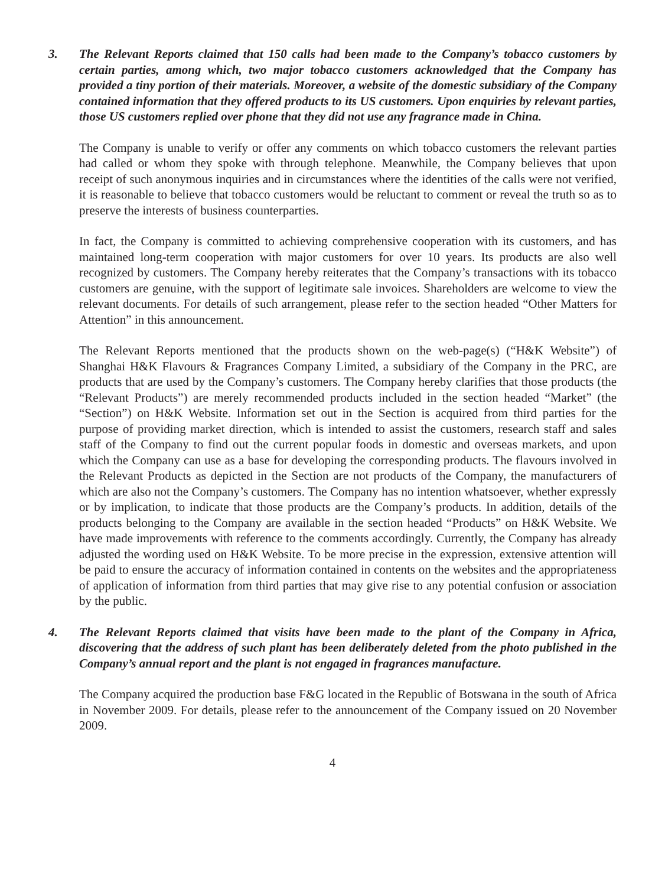3. The Relevant Reports claimed that 150 calls had been made to the Company’s tobacco customers by certain parties, among which, two major tobacco customers acknowledged that the Company has provided a tiny portion of their materials. Moreover, a website of the domestic subsidiary of the Company contained information that they offered products to its US customers. Upon enquiries by relevant parties, those US customers replied over phone that they did not use any fragrance made in China.
The Company is unable to verify or offer any comments on which tobacco customers the relevant parties had called or whom they spoke with through telephone. Meanwhile, the Company believes that upon receipt of such anonymous inquiries and in circumstances where the identities of the calls were not verified, it is reasonable to believe that tobacco customers would be reluctant to comment or reveal the truth so as to preserve the interests of business counterparties.
In fact, the Company is committed to achieving comprehensive cooperation with its customers, and has maintained long-term cooperation with major customers for over 10 years. Its products are also well recognized by customers. The Company hereby reiterates that the Company’s transactions with its tobacco customers are genuine, with the support of legitimate sale invoices. Shareholders are welcome to view the relevant documents. For details of such arrangement, please refer to the section headed “Other Matters for Attention” in this announcement.
The Relevant Reports mentioned that the products shown on the web-page(s) (“H&K Website”) of Shanghai H&K Flavours & Fragrances Company Limited, a subsidiary of the Company in the PRC, are products that are used by the Company’s customers. The Company hereby clarifies that those products (the “Relevant Products”) are merely recommended products included in the section headed “Market” (the “Section”) on H&K Website. Information set out in the Section is acquired from third parties for the purpose of providing market direction, which is intended to assist the customers, research staff and sales staff of the Company to find out the current popular foods in domestic and overseas markets, and upon which the Company can use as a base for developing the corresponding products. The flavours involved in the Relevant Products as depicted in the Section are not products of the Company, the manufacturers of which are also not the Company’s customers. The Company has no intention whatsoever, whether expressly or by implication, to indicate that those products are the Company’s products. In addition, details of the products belonging to the Company are available in the section headed “Products” on H&K Website. We have made improvements with reference to the comments accordingly. Currently, the Company has already adjusted the wording used on H&K Website. To be more precise in the expression, extensive attention will be paid to ensure the accuracy of information contained in contents on the websites and the appropriateness of application of information from third parties that may give rise to any potential confusion or association by the public.
4. The Relevant Reports claimed that visits have been made to the plant of the Company in Africa, discovering that the address of such plant has been deliberately deleted from the photo published in the Company’s annual report and the plant is not engaged in fragrances manufacture.
The Company acquired the production base F&G located in the Republic of Botswana in the south of Africa in November 2009. For details, please refer to the announcement of the Company issued on 20 November 2009.
4